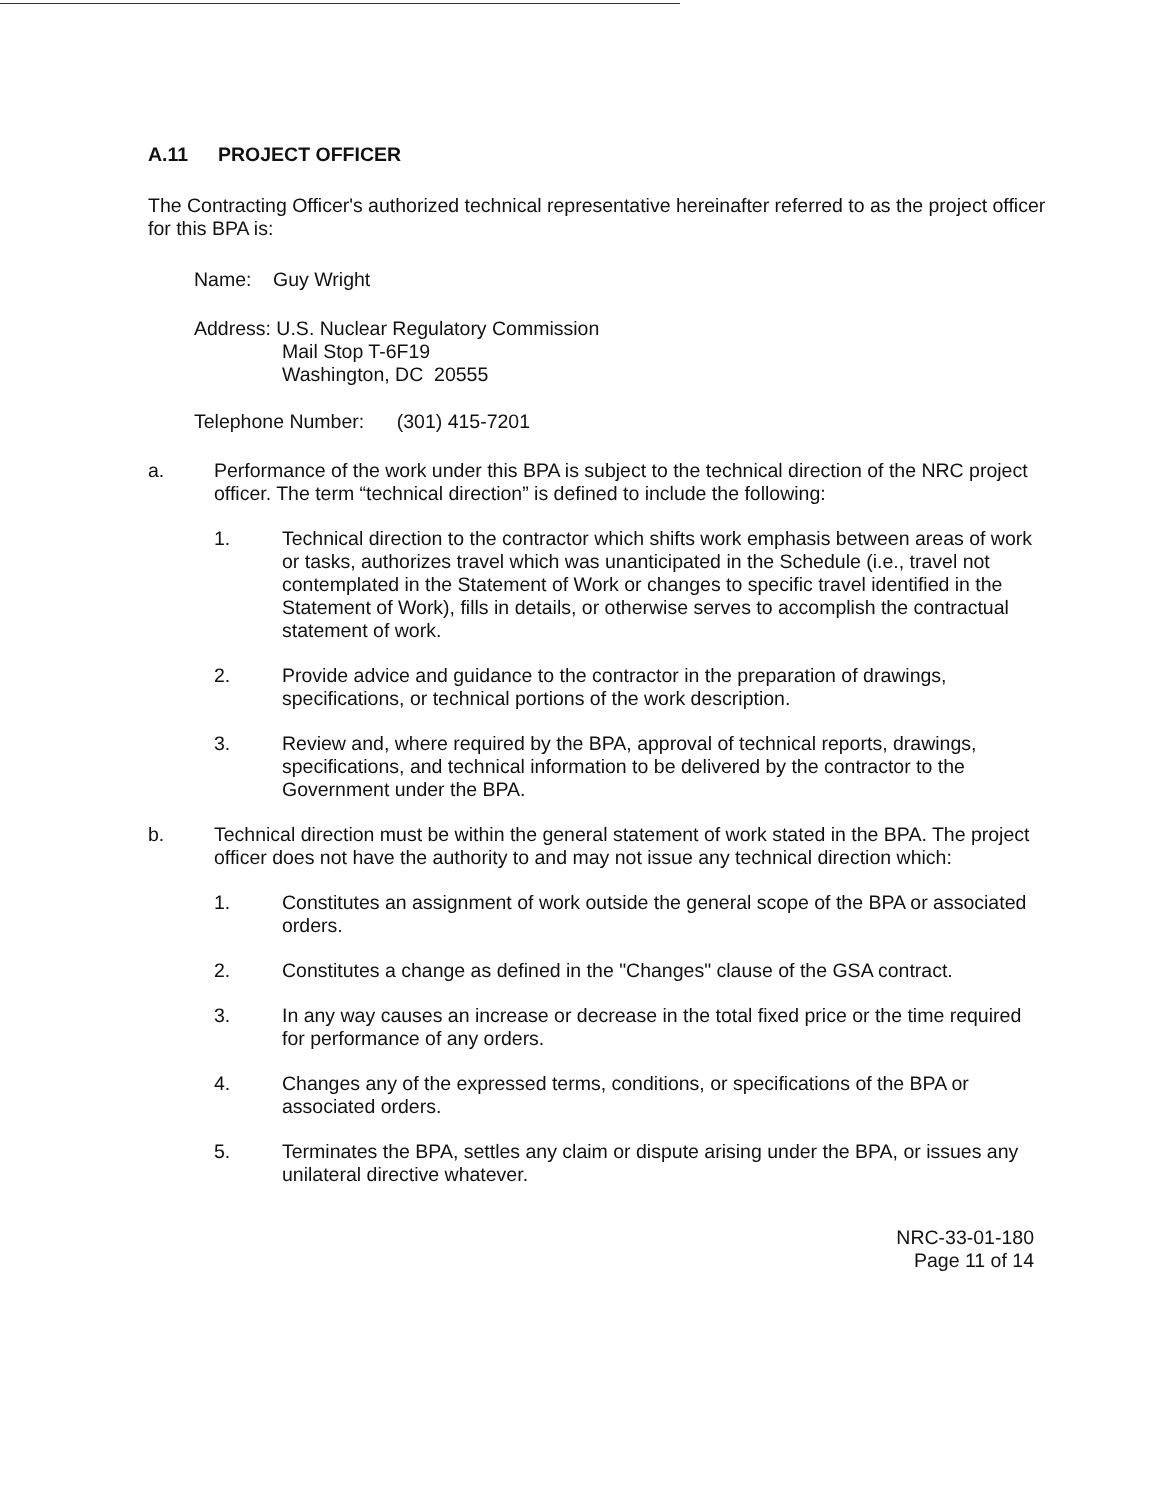A.11 PROJECT OFFICER
The Contracting Officer's authorized technical representative hereinafter referred to as the project officer for this BPA is:
Name: Guy Wright
Address: U.S. Nuclear Regulatory Commission
Mail Stop T-6F19
Washington, DC 20555
Telephone Number: (301) 415-7201
a. Performance of the work under this BPA is subject to the technical direction of the NRC project officer. The term “technical direction” is defined to include the following:
1. Technical direction to the contractor which shifts work emphasis between areas of work or tasks, authorizes travel which was unanticipated in the Schedule (i.e., travel not contemplated in the Statement of Work or changes to specific travel identified in the Statement of Work), fills in details, or otherwise serves to accomplish the contractual statement of work.
2. Provide advice and guidance to the contractor in the preparation of drawings, specifications, or technical portions of the work description.
3. Review and, where required by the BPA, approval of technical reports, drawings, specifications, and technical information to be delivered by the contractor to the Government under the BPA.
b. Technical direction must be within the general statement of work stated in the BPA. The project officer does not have the authority to and may not issue any technical direction which:
1. Constitutes an assignment of work outside the general scope of the BPA or associated orders.
2. Constitutes a change as defined in the "Changes" clause of the GSA contract.
3. In any way causes an increase or decrease in the total fixed price or the time required for performance of any orders.
4. Changes any of the expressed terms, conditions, or specifications of the BPA or associated orders.
5. Terminates the BPA, settles any claim or dispute arising under the BPA, or issues any unilateral directive whatever.
NRC-33-01-180
Page 11 of 14